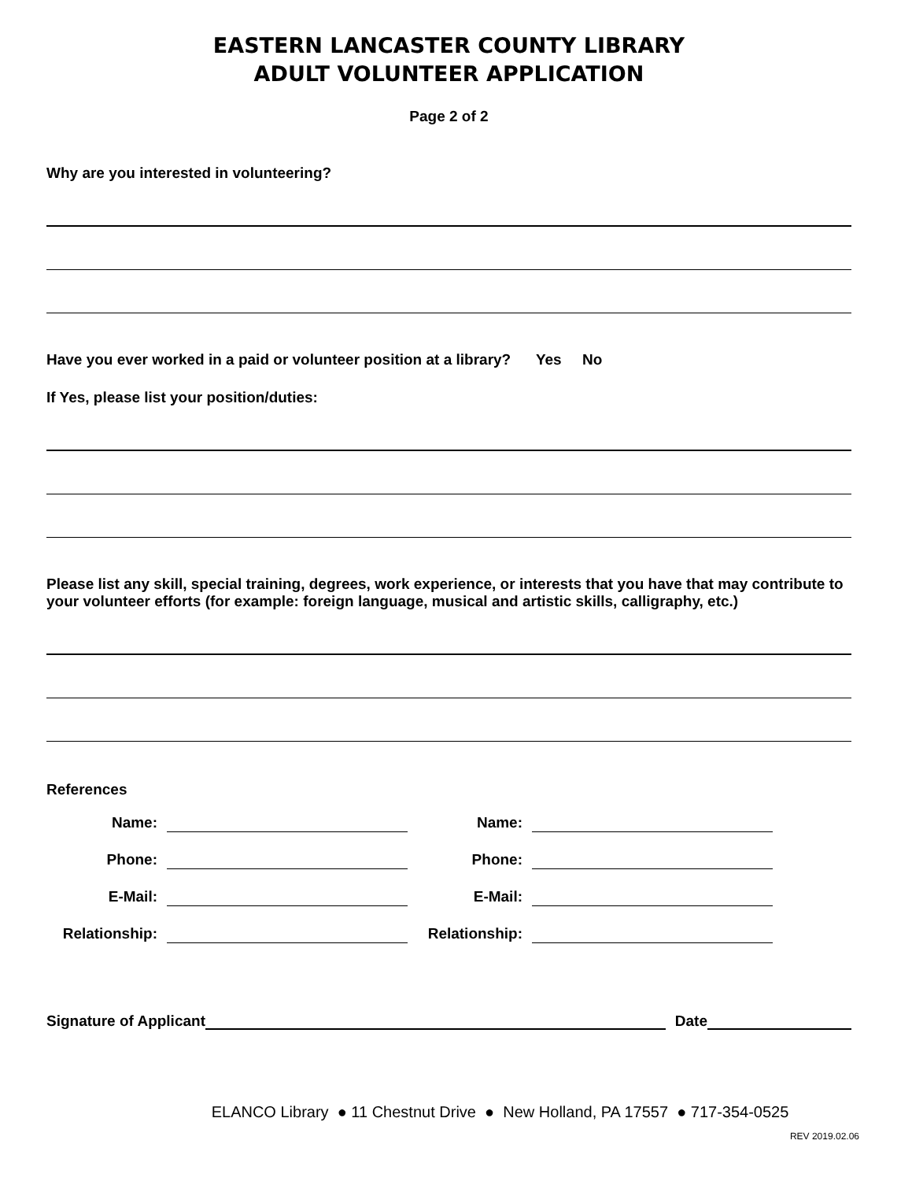EASTERN LANCASTER COUNTY LIBRARY
ADULT VOLUNTEER APPLICATION
Page 2 of 2
Why are you interested in volunteering?
Have you ever worked in a paid or volunteer position at a library? Yes No
If Yes, please list your position/duties:
Please list any skill, special training, degrees, work experience, or interests that you have that may contribute to your volunteer efforts (for example: foreign language, musical and artistic skills, calligraphy, etc.)
References
Name: Name: Phone: Phone: E-Mail: E-Mail: Relationship: Relationship:
Signature of Applicant Date
ELANCO Library ● 11 Chestnut Drive ● New Holland, PA 17557 ● 717-354-0525
REV 2019.02.06